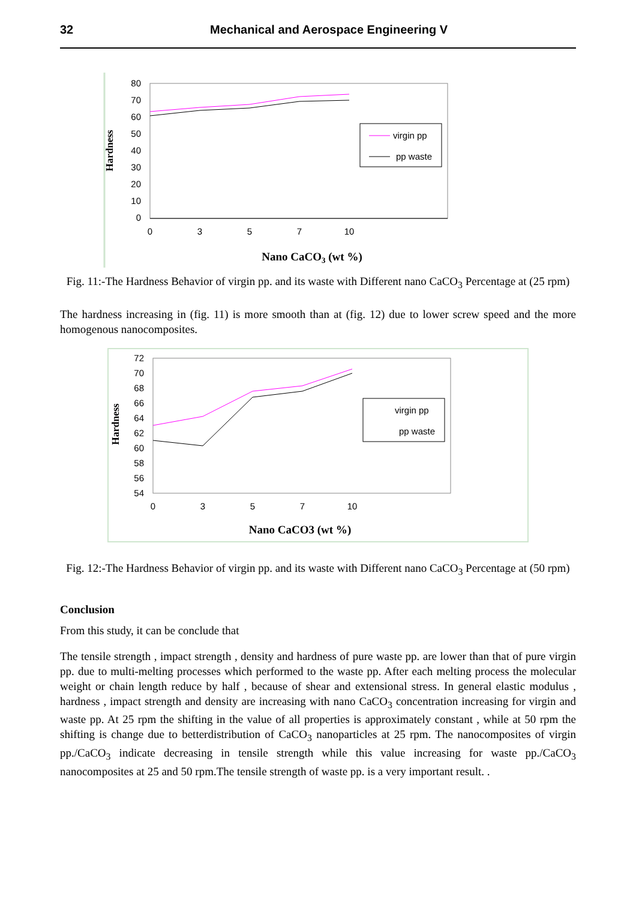32 Mechanical and Aerospace Engineering V
80
70
60
50
40
30
20
10
0
0
3
5
7
10
virgin pp
pp waste
Hardness
Nano CaCO3 (wt %)
Fig. 11:-The Hardness Behavior of virgin pp. and its waste with Different nano CaCO<sub>3</sub> Percentage at (25 rpm)
The hardness increasing in (fig. 11) is more smooth than at (fig. 12) due to lower screw speed and the more homogenous nanocomposites.
72
70
68
66
64
62
60
58
56
54
0
3
5
7
10
virgin pp
pp waste
Hardness
Nano CaCO3 (wt %)
Fig. 12:-The Hardness Behavior of virgin pp. and its waste with Different nano CaCO<sub>3</sub> Percentage at (50 rpm)
Conclusion
From this study, it can be conclude that
The tensile strength , impact strength , density and hardness of pure waste pp. are lower than that of pure virgin pp. due to multi-melting processes which performed to the waste pp. After each melting process the molecular weight or chain length reduce by half , because of shear and extensional stress. In general elastic modulus , hardness , impact strength and density are increasing with nano CaCO<sub>3</sub> concentration increasing for virgin and waste pp. At 25 rpm the shifting in the value of all properties is approximately constant , while at 50 rpm the shifting is change due to betterdistribution of CaCO<sub>3</sub> nanoparticles at 25 rpm. The nanocomposites of virgin pp./CaCO<sub>3</sub> indicate decreasing in tensile strength while this value increasing for waste pp./CaCO<sub>3</sub> nanocomposites at 25 and 50 rpm.The tensile strength of waste pp. is a very important result. .